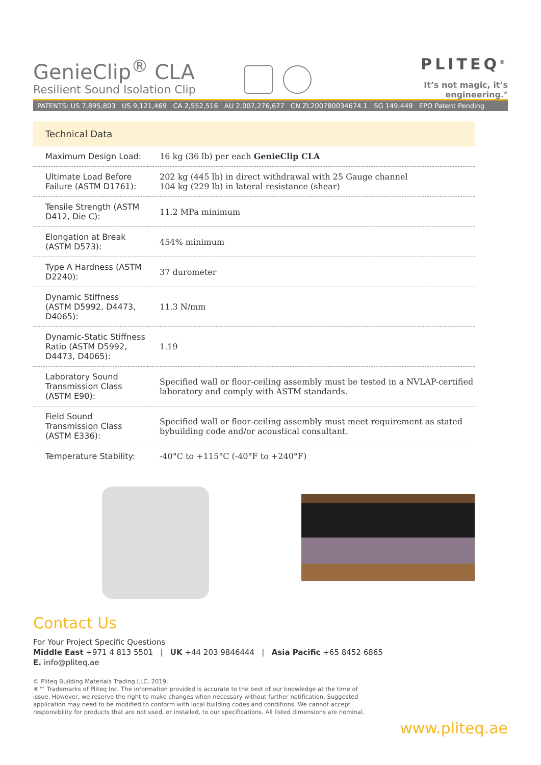GenieClip<sup>®</sup> CLA
Resilient Sound Isolation Clip
PLITEQ<sup>®</sup>
It’s not magic, it’s engineering.<sup>®</sup>
PATENTS: US 7,895,803 US 9,121,469 CA 2,552,516 AU 2,007,276,677 CN ZL200780034674.1 SG 149,449 EPO Patent Pending
Technical Data
| Maximum Design Load: | 16 kg (36 lb) per each GenieClip CLA |
| Ultimate Load Before Failure (ASTM D1761): | 202 kg (445 lb) in direct withdrawal with 25 Gauge channel 104 kg (229 lb) in lateral resistance (shear) |
| Tensile Strength (ASTM D412, Die C): | 11.2 MPa minimum |
| Elongation at Break (ASTM D573): | 454% minimum |
| Type A Hardness (ASTM D2240): | 37 durometer |
| Dynamic Stiffness (ASTM D5992, D4473, D4065): | 11.3 N/mm |
| Dynamic-Static Stiffness Ratio (ASTM D5992, D4473, D4065): | 1.19 |
| Laboratory Sound Transmission Class (ASTM E90): | Specified wall or floor-ceiling assembly must be tested in a NVLAP-certified laboratory and comply with ASTM standards. |
| Field Sound Transmission Class (ASTM E336): | Specified wall or floor-ceiling assembly must meet requirement as stated bybuilding code and/or acoustical consultant. |
| Temperature Stability: | -40°C to +115°C (-40°F to +240°F) |
Contact Us
For Your Project Specific Questions
Middle East +971 4 813 5501 | UK +44 203 9846444 | Asia Pacific +65 8452 6865
E. info@pliteq.ae
© Pliteq Building Materials Trading LLC. 2019.
®™ Trademarks of Pliteq Inc. The information provided is accurate to the best of our knowledge at the time of issue. However, we reserve the right to make changes when necessary without further notification. Suggested application may need to be modified to conform with local building codes and conditions. We cannot accept responsibility for products that are not used, or installed, to our specifications. All listed dimensions are nominal.
www.pliteq.ae